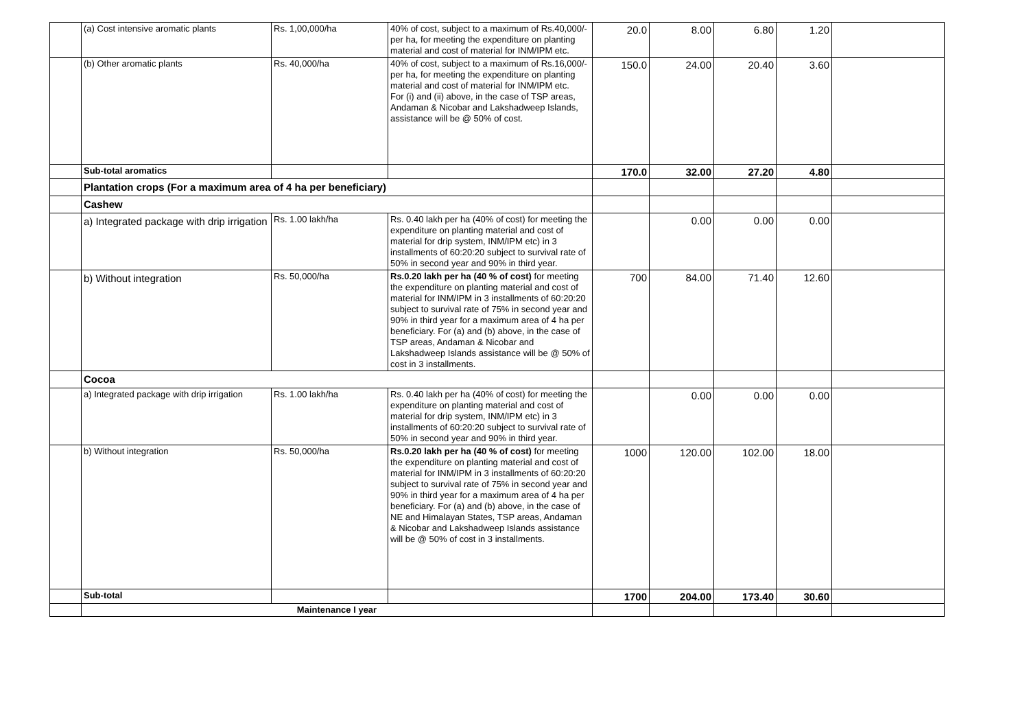| | (a) Cost intensive aromatic plants | Rs. 1,00,000/ha | 40% of cost, subject to a maximum of Rs.40,000/- per ha, for meeting the expenditure on planting material and cost of material for INM/IPM etc. | 20.0 | 8.00 | 6.80 | 1.20 | |
| | (b) Other aromatic plants | Rs. 40,000/ha | 40% of cost, subject to a maximum of Rs.16,000/- per ha, for meeting the expenditure on planting material and cost of material for INM/IPM etc. For (i) and (ii) above, in the case of TSP areas, Andaman & Nicobar and Lakshadweep Islands, assistance will be @ 50% of cost. | 150.0 | 24.00 | 20.40 | 3.60 | |
| | Sub-total aromatics | | | 170.0 | 32.00 | 27.20 | 4.80 | |
| | Plantation crops (For a maximum area of 4 ha per beneficiary) | | | | | | | |
| | Cashew | | | | | | | |
| | a) Integrated package with drip irrigation | Rs. 1.00 lakh/ha | Rs. 0.40 lakh per ha (40% of cost) for meeting the expenditure on planting material and cost of material for drip system, INM/IPM etc) in 3 installments of 60:20:20 subject to survival rate of 50% in second year and 90% in third year. | | 0.00 | 0.00 | 0.00 | |
| | b) Without integration | Rs. 50,000/ha | Rs.0.20 lakh per ha (40 % of cost) for meeting the expenditure on planting material and cost of material for INM/IPM in 3 installments of 60:20:20 subject to survival rate of 75% in second year and 90% in third year for a maximum area of 4 ha per beneficiary. For (a) and (b) above, in the case of TSP areas, Andaman & Nicobar and Lakshadweep Islands assistance will be @ 50% of cost in 3 installments. | 700 | 84.00 | 71.40 | 12.60 | |
| | Cocoa | | | | | | | |
| | a) Integrated package with drip irrigation | Rs. 1.00 lakh/ha | Rs. 0.40 lakh per ha (40% of cost) for meeting the expenditure on planting material and cost of material for drip system, INM/IPM etc) in 3 installments of 60:20:20 subject to survival rate of 50% in second year and 90% in third year. | | 0.00 | 0.00 | 0.00 | |
| | b) Without integration | Rs. 50,000/ha | Rs.0.20 lakh per ha (40 % of cost) for meeting the expenditure on planting material and cost of material for INM/IPM in 3 installments of 60:20:20 subject to survival rate of 75% in second year and 90% in third year for a maximum area of 4 ha per beneficiary. For (a) and (b) above, in the case of NE and Himalayan States, TSP areas, Andaman & Nicobar and Lakshadweep Islands assistance will be @ 50% of cost in 3 installments. | 1000 | 120.00 | 102.00 | 18.00 | |
| | Sub-total | | | 1700 | 204.00 | 173.40 | 30.60 | |
| | Maintenance I year | | | | | | | |